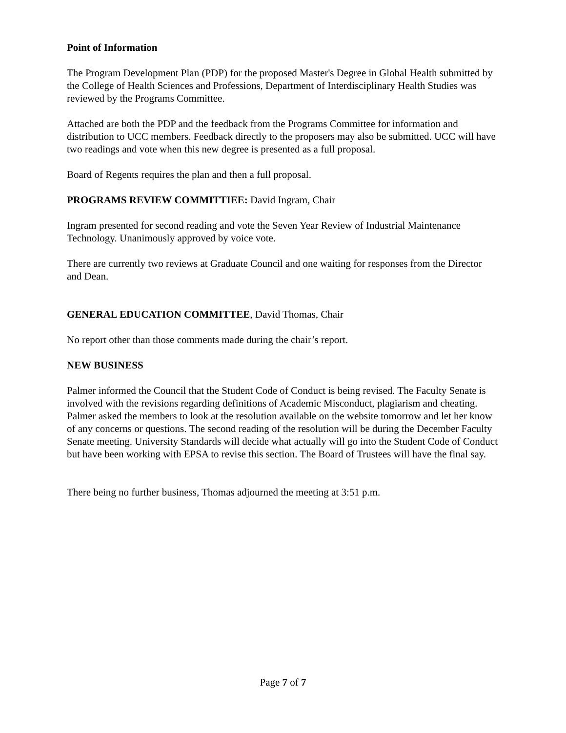Point of Information
The Program Development Plan (PDP) for the proposed Master's Degree in Global Health submitted by the College of Health Sciences and Professions, Department of Interdisciplinary Health Studies was reviewed by the Programs Committee.
Attached are both the PDP and the feedback from the Programs Committee for information and distribution to UCC members. Feedback directly to the proposers may also be submitted. UCC will have two readings and vote when this new degree is presented as a full proposal.
Board of Regents requires the plan and then a full proposal.
PROGRAMS REVIEW COMMITTIEE: David Ingram, Chair
Ingram presented for second reading and vote the Seven Year Review of Industrial Maintenance Technology. Unanimously approved by voice vote.
There are currently two reviews at Graduate Council and one waiting for responses from the Director and Dean.
GENERAL EDUCATION COMMITTEE, David Thomas, Chair
No report other than those comments made during the chair’s report.
NEW BUSINESS
Palmer informed the Council that the Student Code of Conduct is being revised. The Faculty Senate is involved with the revisions regarding definitions of Academic Misconduct, plagiarism and cheating. Palmer asked the members to look at the resolution available on the website tomorrow and let her know of any concerns or questions. The second reading of the resolution will be during the December Faculty Senate meeting. University Standards will decide what actually will go into the Student Code of Conduct but have been working with EPSA to revise this section. The Board of Trustees will have the final say.
There being no further business, Thomas adjourned the meeting at 3:51 p.m.
Page 7 of 7